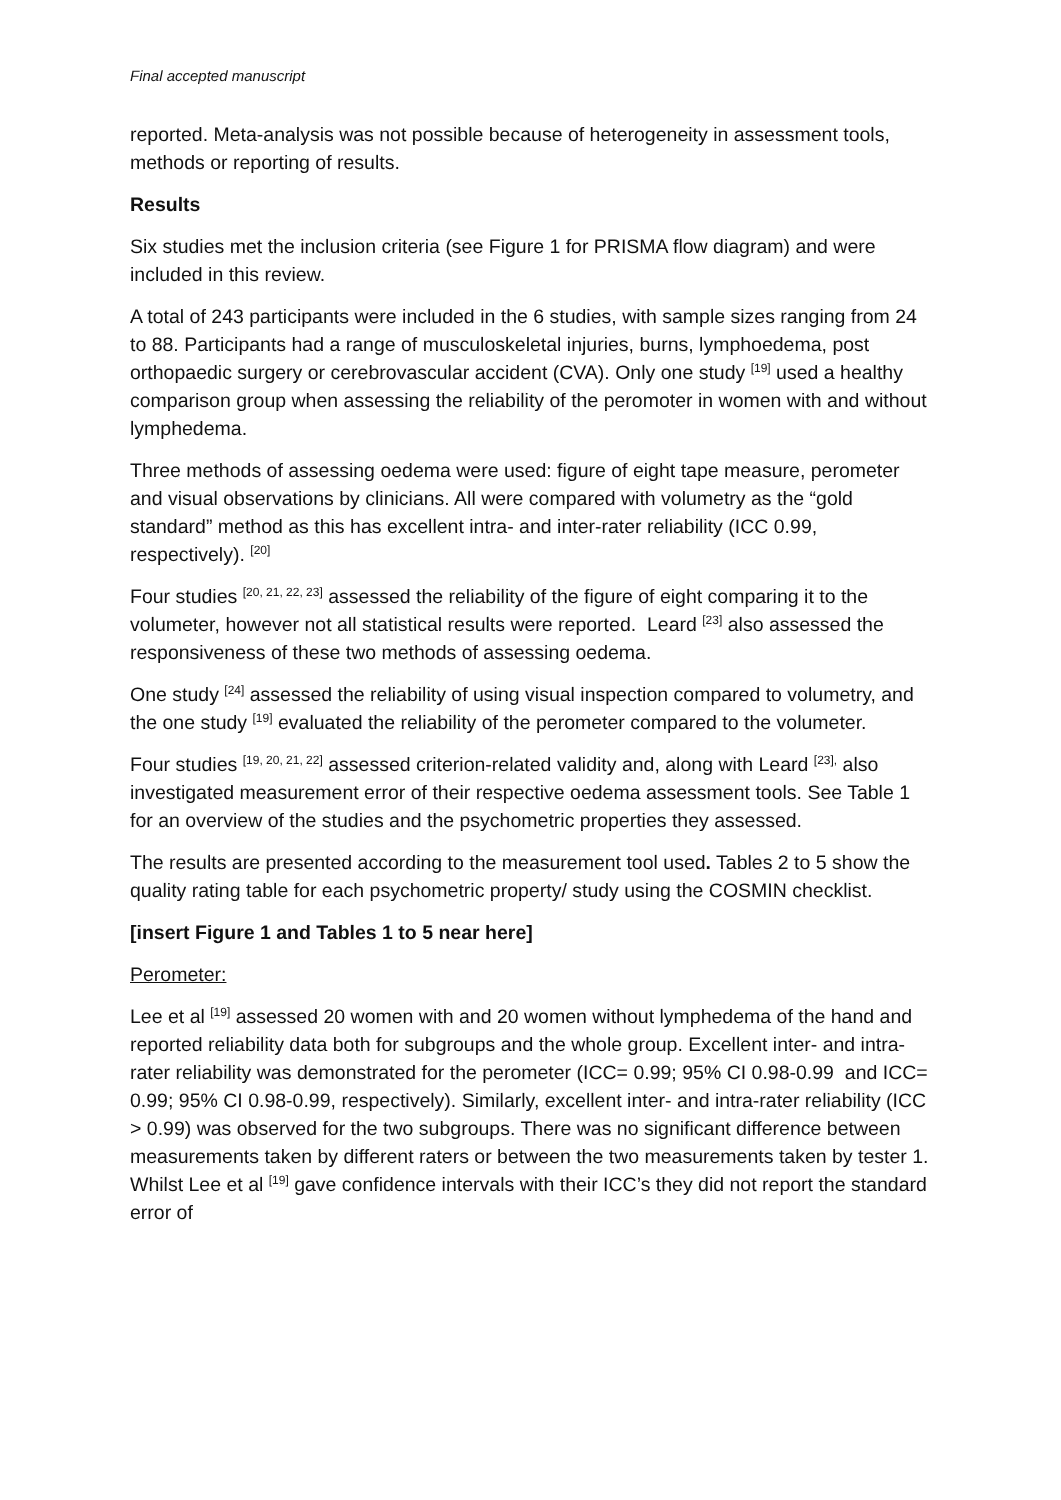Final accepted manuscript
reported. Meta-analysis was not possible because of heterogeneity in assessment tools, methods or reporting of results.
Results
Six studies met the inclusion criteria (see Figure 1 for PRISMA flow diagram) and were included in this review.
A total of 243 participants were included in the 6 studies, with sample sizes ranging from 24 to 88. Participants had a range of musculoskeletal injuries, burns, lymphoedema, post orthopaedic surgery or cerebrovascular accident (CVA). Only one study <sup>[19]</sup> used a healthy comparison group when assessing the reliability of the peromoter in women with and without lymphedema.
Three methods of assessing oedema were used: figure of eight tape measure, perometer and visual observations by clinicians. All were compared with volumetry as the “gold standard” method as this has excellent intra- and inter-rater reliability (ICC 0.99, respectively). <sup>[20]</sup>
Four studies <sup>[20, 21, 22, 23]</sup> assessed the reliability of the figure of eight comparing it to the volumeter, however not all statistical results were reported. Leard <sup>[23]</sup> also assessed the responsiveness of these two methods of assessing oedema.
One study <sup>[24]</sup> assessed the reliability of using visual inspection compared to volumetry, and the one study <sup>[19]</sup> evaluated the reliability of the perometer compared to the volumeter.
Four studies <sup>[19, 20, 21, 22]</sup> assessed criterion-related validity and, along with Leard <sup>[23],</sup> also investigated measurement error of their respective oedema assessment tools. See Table 1 for an overview of the studies and the psychometric properties they assessed.
The results are presented according to the measurement tool used. Tables 2 to 5 show the quality rating table for each psychometric property/ study using the COSMIN checklist.
[insert Figure 1 and Tables 1 to 5 near here]
Perometer:
Lee et al <sup>[19]</sup> assessed 20 women with and 20 women without lymphedema of the hand and reported reliability data both for subgroups and the whole group. Excellent inter- and intra-rater reliability was demonstrated for the perometer (ICC= 0.99; 95% CI 0.98-0.99 and ICC= 0.99; 95% CI 0.98-0.99, respectively). Similarly, excellent inter- and intra-rater reliability (ICC > 0.99) was observed for the two subgroups. There was no significant difference between measurements taken by different raters or between the two measurements taken by tester 1. Whilst Lee et al <sup>[19]</sup> gave confidence intervals with their ICC’s they did not report the standard error of